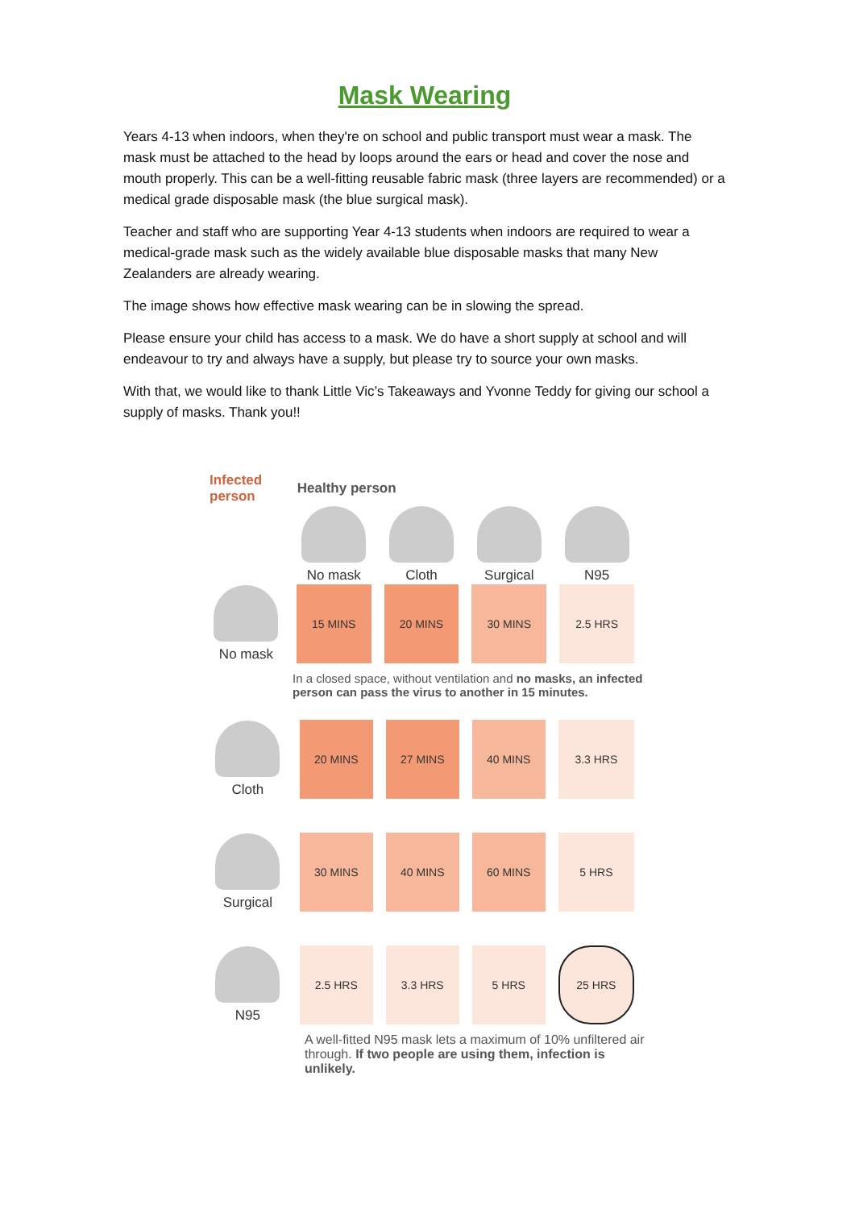Mask Wearing
Years 4-13 when indoors, when they're on school and public transport must wear a mask. The mask must be attached to the head by loops around the ears or head and cover the nose and mouth properly. This can be a well-fitting reusable fabric mask (three layers are recommended) or a medical grade disposable mask (the blue surgical mask).
Teacher and staff who are supporting Year 4-13 students when indoors are required to wear a medical-grade mask such as the widely available blue disposable masks that many New Zealanders are already wearing.
The image shows how effective mask wearing can be in slowing the spread.
Please ensure your child has access to a mask. We do have a short supply at school and will endeavour to try and always have a supply, but please try to source your own masks.
With that, we would like to thank Little Vic’s Takeaways and Yvonne Teddy for giving our school a supply of masks. Thank you!!
| Infected person | Healthy person | | | |
| --- | --- | --- | --- | --- |
| | No mask | Cloth | Surgical | N95 |
| No mask | 15 MINS | 20 MINS | 30 MINS | 2.5 HRS |
In a closed space, without ventilation and no masks, an infected person can pass the virus to another in 15 minutes.
| Cloth | 20 MINS | 27 MINS | 40 MINS | 3.3 HRS |
| Surgical | 30 MINS | 40 MINS | 60 MINS | 5 HRS |
| N95 | 2.5 HRS | 3.3 HRS | 5 HRS | 25 HRS |
A well-fitted N95 mask lets a maximum of 10% unfiltered air through. If two people are using them, infection is unlikely.